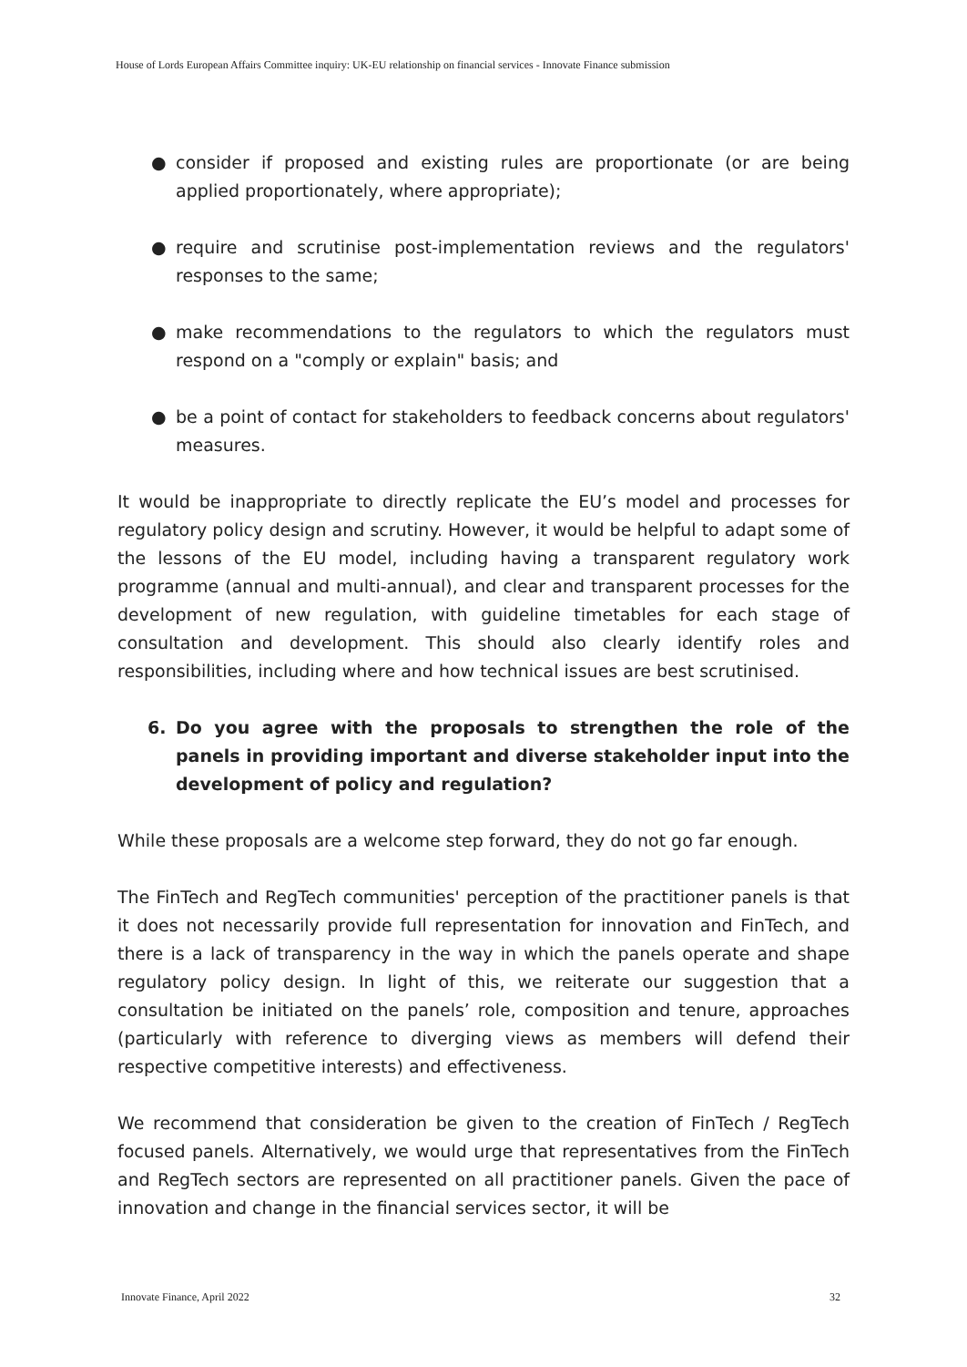House of Lords European Affairs Committee inquiry: UK-EU relationship on financial services - Innovate Finance submission
● consider if proposed and existing rules are proportionate (or are being applied proportionately, where appropriate);
● require and scrutinise post-implementation reviews and the regulators' responses to the same;
● make recommendations to the regulators to which the regulators must respond on a "comply or explain" basis; and
● be a point of contact for stakeholders to feedback concerns about regulators' measures.
It would be inappropriate to directly replicate the EU’s model and processes for regulatory policy design and scrutiny. However, it would be helpful to adapt some of the lessons of the EU model, including having a transparent regulatory work programme (annual and multi-annual), and clear and transparent processes for the development of new regulation, with guideline timetables for each stage of consultation and development. This should also clearly identify roles and responsibilities, including where and how technical issues are best scrutinised.
6. Do you agree with the proposals to strengthen the role of the panels in providing important and diverse stakeholder input into the development of policy and regulation?
While these proposals are a welcome step forward, they do not go far enough.
The FinTech and RegTech communities' perception of the practitioner panels is that it does not necessarily provide full representation for innovation and FinTech, and there is a lack of transparency in the way in which the panels operate and shape regulatory policy design. In light of this, we reiterate our suggestion that a consultation be initiated on the panels’ role, composition and tenure, approaches (particularly with reference to diverging views as members will defend their respective competitive interests) and effectiveness.
We recommend that consideration be given to the creation of FinTech / RegTech focused panels. Alternatively, we would urge that representatives from the FinTech and RegTech sectors are represented on all practitioner panels. Given the pace of innovation and change in the financial services sector, it will be
Innovate Finance, April 2022 32